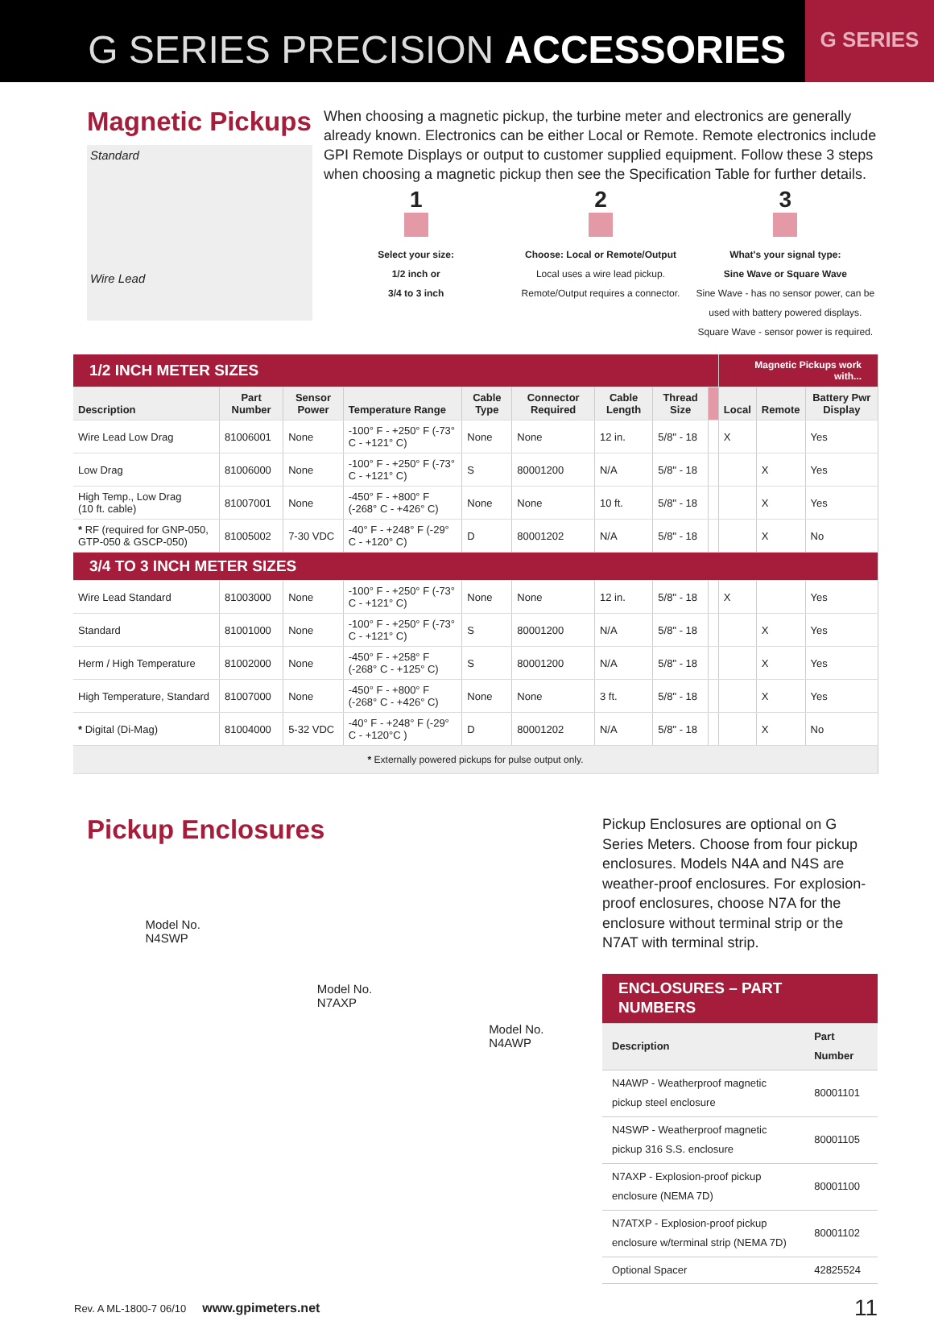G SERIES PRECISION ACCESSORIES
G SERIES
Magnetic Pickups
Standard
Wire Lead
When choosing a magnetic pickup, the turbine meter and electronics are generally already known. Electronics can be either Local or Remote. Remote electronics include GPI Remote Displays or output to customer supplied equipment. Follow these 3 steps when choosing a magnetic pickup then see the Specification Table for further details.
1
Select your size:
1/2 inch or
3/4 to 3 inch
2
Choose: Local or Remote/Output
Local uses a wire lead pickup.
Remote/Output requires a connector.
3
What's your signal type:
Sine Wave or Square Wave
Sine Wave - has no sensor power, can be used with battery powered displays.
Square Wave - sensor power is required.
| 1/2 INCH METER SIZES | | | | | | | | | Magnetic Pickups work with... | | |
| Description | Part Number | Sensor Power | Temperature Range | Cable Type | Connector Required | Cable Length | Thread Size | | Local | Remote | Battery Pwr Display |
| Wire Lead Low Drag | 81006001 | None | -100° F - +250° F (-73° C - +121° C) | None | None | 12 in. | 5/8" - 18 | | X | | Yes |
| Low Drag | 81006000 | None | -100° F - +250° F (-73° C - +121° C) | S | 80001200 | N/A | 5/8" - 18 | | | X | Yes |
| High Temp., Low Drag (10 ft. cable) | 81007001 | None | -450° F - +800° F (-268° C - +426° C) | None | None | 10 ft. | 5/8" - 18 | | | X | Yes |
| * RF (required for GNP-050, GTP-050 & GSCP-050) | 81005002 | 7-30 VDC | -40° F - +248° F (-29° C - +120° C) | D | 80001202 | N/A | 5/8" - 18 | | | X | No |
| 3/4 TO 3 INCH METER SIZES | | | | | | | | | | | |
| Wire Lead Standard | 81003000 | None | -100° F - +250° F (-73° C - +121° C) | None | None | 12 in. | 5/8" - 18 | | X | | Yes |
| Standard | 81001000 | None | -100° F - +250° F (-73° C - +121° C) | S | 80001200 | N/A | 5/8" - 18 | | | X | Yes |
| Herm / High Temperature | 81002000 | None | -450° F - +258° F (-268° C - +125° C) | S | 80001200 | N/A | 5/8" - 18 | | | X | Yes |
| High Temperature, Standard | 81007000 | None | -450° F - +800° F (-268° C - +426° C) | None | None | 3 ft. | 5/8" - 18 | | | X | Yes |
| * Digital (Di-Mag) | 81004000 | 5-32 VDC | -40° F - +248° F (-29° C - +120°C ) | D | 80001202 | N/A | 5/8" - 18 | | | X | No |
| * Externally powered pickups for pulse output only. | | | | | | | | | | | |
Pickup Enclosures
Model No.
N4SWP
Model No.
N7AXP
Model No.
N4AWP
Pickup Enclosures are optional on G Series Meters. Choose from four pickup enclosures. Models N4A and N4S are weather-proof enclosures. For explosion-proof enclosures, choose N7A for the enclosure without terminal strip or the N7AT with terminal strip.
| ENCLOSURES – PART NUMBERS | |
| Description | Part Number |
| N4AWP - Weatherproof magnetic pickup steel enclosure | 80001101 |
| N4SWP - Weatherproof magnetic pickup 316 S.S. enclosure | 80001105 |
| N7AXP - Explosion-proof pickup enclosure (NEMA 7D) | 80001100 |
| N7ATXP - Explosion-proof pickup enclosure w/terminal strip (NEMA 7D) | 80001102 |
| Optional Spacer | 42825524 |
Rev. A ML-1800-7 06/10 www.gpimeters.net 11